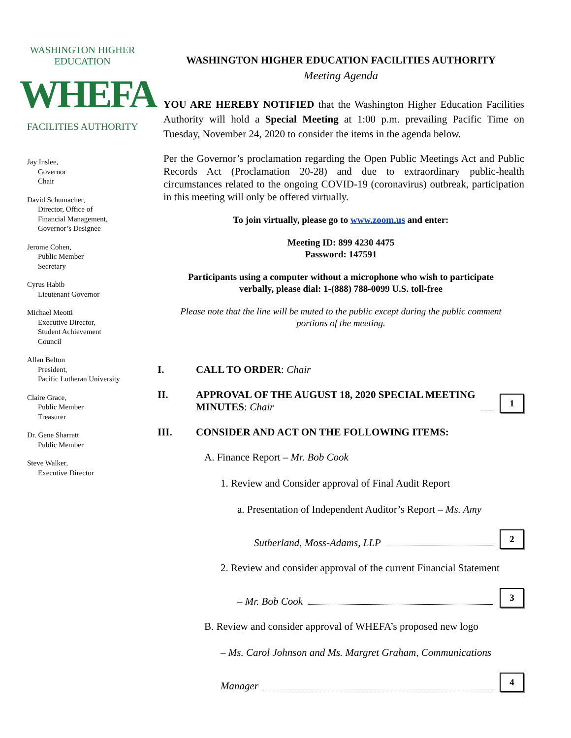WASHINGTON HIGHER EDUCATION
WHEFA
FACILITIES AUTHORITY
Jay Inslee,
Governor
Chair
David Schumacher,
Director, Office of
Financial Management,
Governor’s Designee
Jerome Cohen,
Public Member
Secretary
Cyrus Habib
Lieutenant Governor
Michael Meotti
Executive Director,
Student Achievement
Council
Allan Belton
President,
Pacific Lutheran University
Claire Grace,
Public Member
Treasurer
Dr. Gene Sharratt
Public Member
Steve Walker,
Executive Director
WASHINGTON HIGHER EDUCATION FACILITIES AUTHORITY
Meeting Agenda
YOU ARE HEREBY NOTIFIED that the Washington Higher Education Facilities Authority will hold a Special Meeting at 1:00 p.m. prevailing Pacific Time on Tuesday, November 24, 2020 to consider the items in the agenda below.
Per the Governor’s proclamation regarding the Open Public Meetings Act and Public Records Act (Proclamation 20-28) and due to extraordinary public-health circumstances related to the ongoing COVID-19 (coronavirus) outbreak, participation in this meeting will only be offered virtually.
To join virtually, please go to www.zoom.us and enter:
Meeting ID: 899 4230 4475
Password: 147591
Participants using a computer without a microphone who wish to participate
verbally, please dial: 1-(888) 788-0099 U.S. toll-free
Please note that the line will be muted to the public except during the public comment
portions of the meeting.
I.
CALL TO ORDER: Chair
II.
APPROVAL OF THE AUGUST 18, 2020 SPECIAL MEETING
MINUTES: Chair
1
III.
CONSIDER AND ACT ON THE FOLLOWING ITEMS:
A. Finance Report – Mr. Bob Cook
1. Review and Consider approval of Final Audit Report
a. Presentation of Independent Auditor’s Report – Ms. Amy
Sutherland, Moss-Adams, LLP
2
2. Review and consider approval of the current Financial Statement
– Mr. Bob Cook
3
B. Review and consider approval of WHEFA’s proposed new logo
– Ms. Carol Johnson and Ms. Margret Graham, Communications
Manager
4